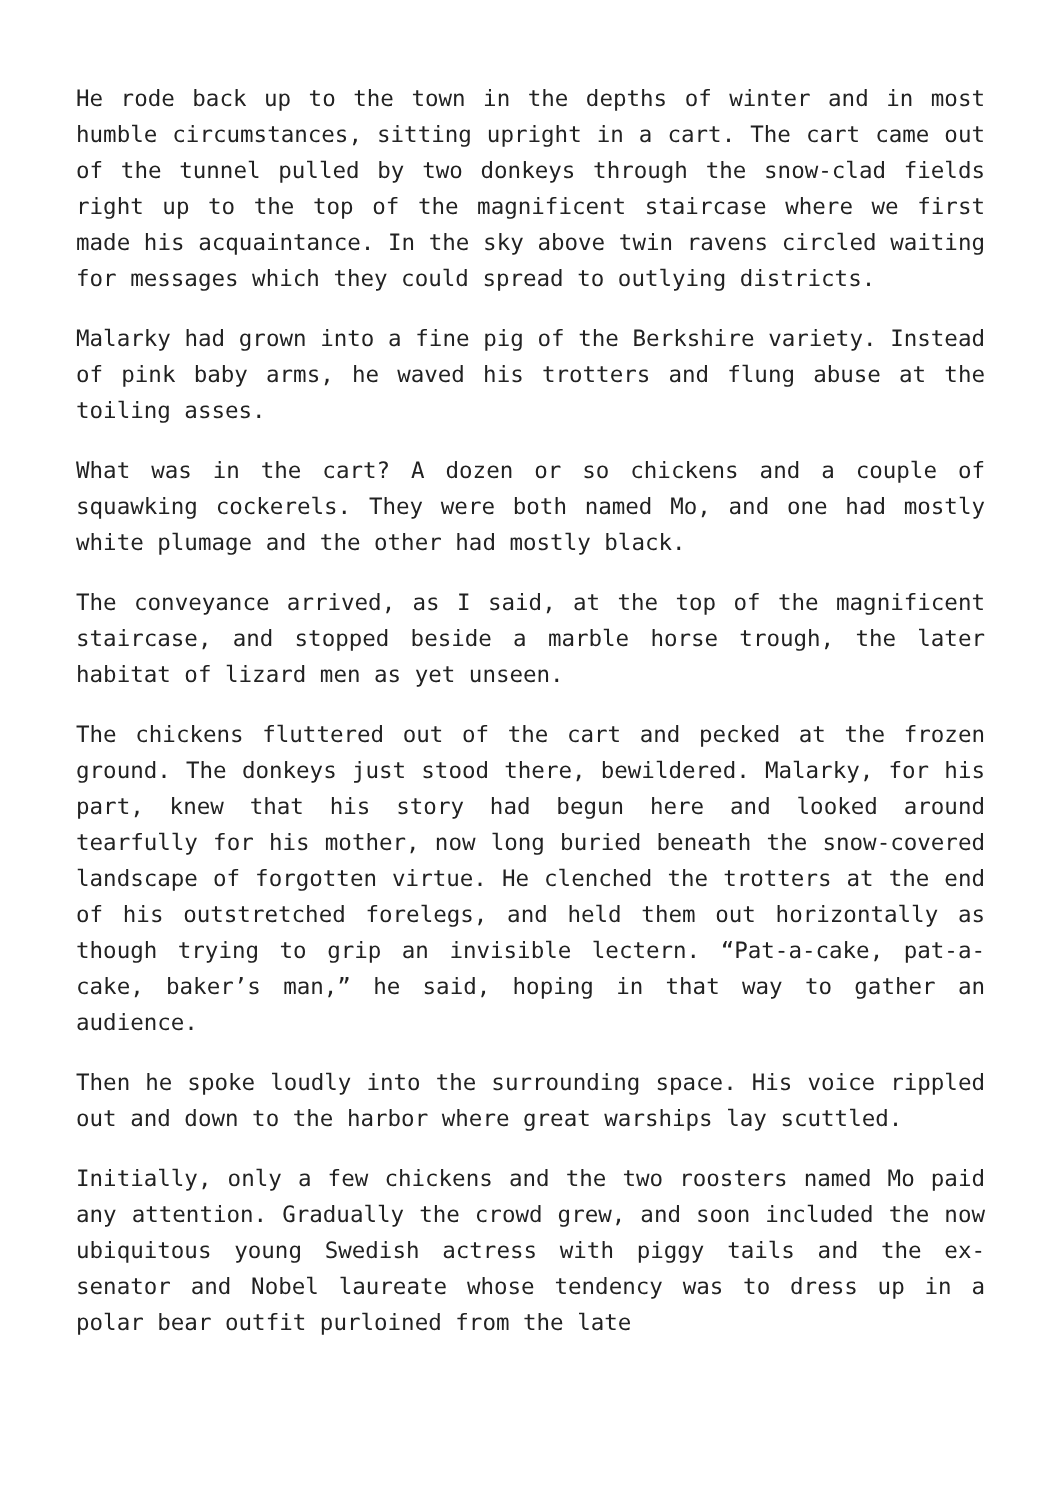He rode back up to the town in the depths of winter and in most humble circumstances, sitting upright in a cart. The cart came out of the tunnel pulled by two donkeys through the snow-clad fields right up to the top of the magnificent staircase where we first made his acquaintance. In the sky above twin ravens circled waiting for messages which they could spread to outlying districts.
Malarky had grown into a fine pig of the Berkshire variety. Instead of pink baby arms, he waved his trotters and flung abuse at the toiling asses.
What was in the cart? A dozen or so chickens and a couple of squawking cockerels. They were both named Mo, and one had mostly white plumage and the other had mostly black.
The conveyance arrived, as I said, at the top of the magnificent staircase, and stopped beside a marble horse trough, the later habitat of lizard men as yet unseen.
The chickens fluttered out of the cart and pecked at the frozen ground. The donkeys just stood there, bewildered. Malarky, for his part, knew that his story had begun here and looked around tearfully for his mother, now long buried beneath the snow-covered landscape of forgotten virtue. He clenched the trotters at the end of his outstretched forelegs, and held them out horizontally as though trying to grip an invisible lectern. “Pat-a-cake, pat-a-cake, baker’s man,” he said, hoping in that way to gather an audience.
Then he spoke loudly into the surrounding space. His voice rippled out and down to the harbor where great warships lay scuttled.
Initially, only a few chickens and the two roosters named Mo paid any attention. Gradually the crowd grew, and soon included the now ubiquitous young Swedish actress with piggy tails and the ex-senator and Nobel laureate whose tendency was to dress up in a polar bear outfit purloined from the late